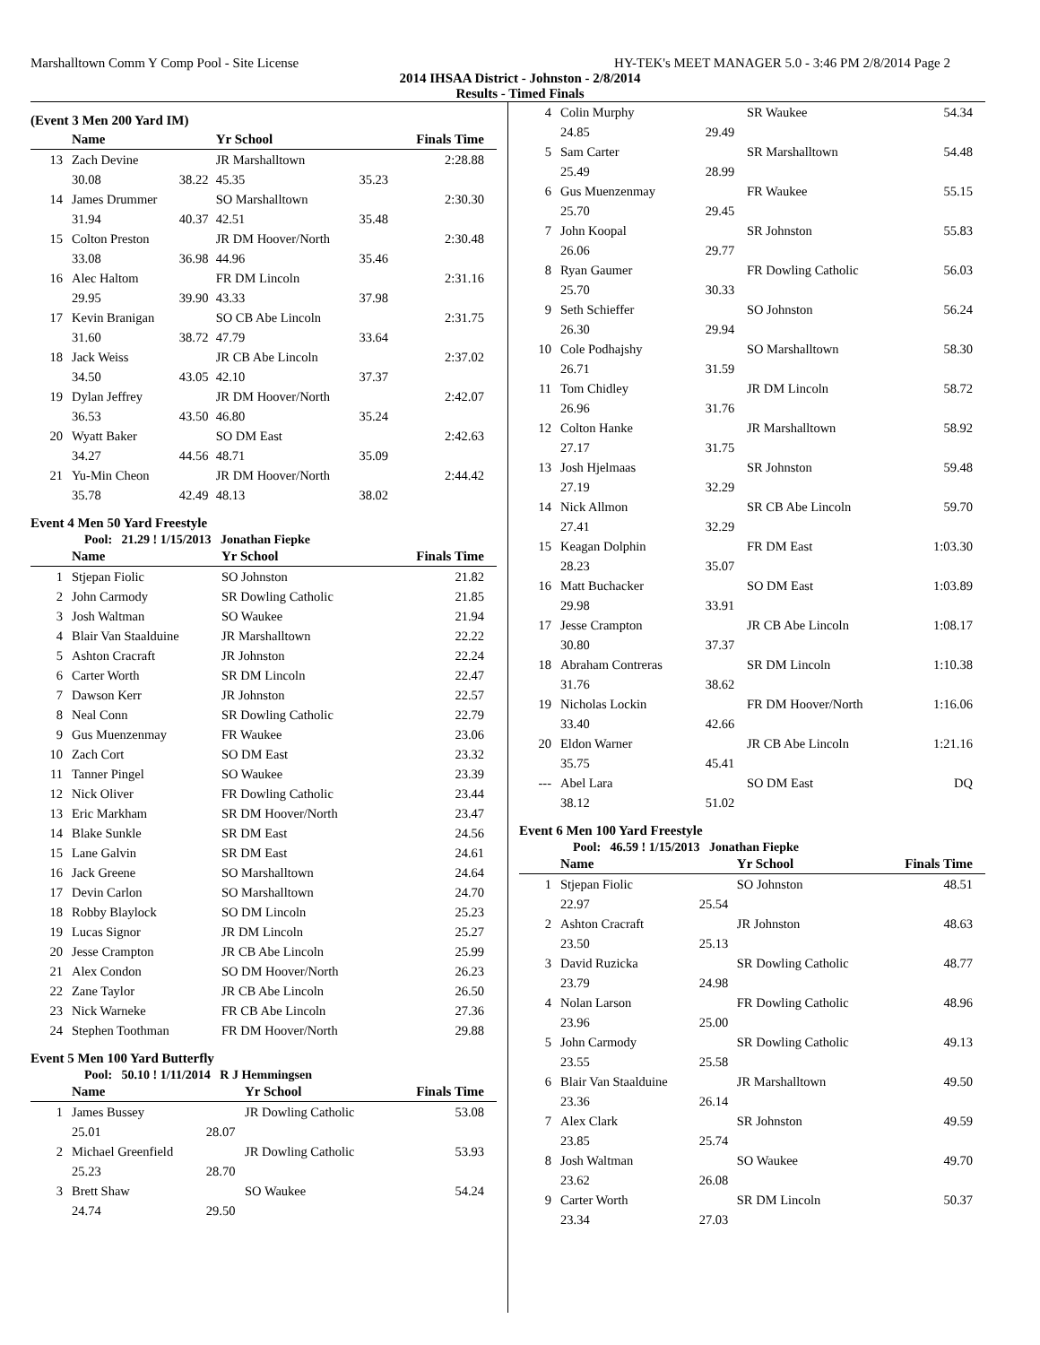Marshalltown Comm Y Comp Pool - Site License HY-TEK's MEET MANAGER 5.0 - 3:46 PM 2/8/2014 Page 2
2014 IHSAA District - Johnston - 2/8/2014
Results - Timed Finals
(Event 3 Men 200 Yard IM)
| | Name | | Yr School | | Finals Time |
| --- | --- | --- | --- | --- | --- |
| 13 | Zach Devine | | JR Marshalltown | | 2:28.88 |
| | 30.08 | 38.22 | 45.35 | 35.23 | |
| 14 | James Drummer | | SO Marshalltown | | 2:30.30 |
| | 31.94 | 40.37 | 42.51 | 35.48 | |
| 15 | Colton Preston | | JR DM Hoover/North | | 2:30.48 |
| | 33.08 | 36.98 | 44.96 | 35.46 | |
| 16 | Alec Haltom | | FR DM Lincoln | | 2:31.16 |
| | 29.95 | 39.90 | 43.33 | 37.98 | |
| 17 | Kevin Branigan | | SO CB Abe Lincoln | | 2:31.75 |
| | 31.60 | 38.72 | 47.79 | 33.64 | |
| 18 | Jack Weiss | | JR CB Abe Lincoln | | 2:37.02 |
| | 34.50 | 43.05 | 42.10 | 37.37 | |
| 19 | Dylan Jeffrey | | JR DM Hoover/North | | 2:42.07 |
| | 36.53 | 43.50 | 46.80 | 35.24 | |
| 20 | Wyatt Baker | | SO DM East | | 2:42.63 |
| | 34.27 | 44.56 | 48.71 | 35.09 | |
| 21 | Yu-Min Cheon | | JR DM Hoover/North | | 2:44.42 |
| | 35.78 | 42.49 | 48.13 | 38.02 | |
Event 4 Men 50 Yard Freestyle
Pool: 21.29 ! 1/15/2013 Jonathan Fiepke
| | Name | Yr School | Finals Time |
| --- | --- | --- | --- |
| 1 | Stjepan Fiolic | SO Johnston | 21.82 |
| 2 | John Carmody | SR Dowling Catholic | 21.85 |
| 3 | Josh Waltman | SO Waukee | 21.94 |
| 4 | Blair Van Staalduine | JR Marshalltown | 22.22 |
| 5 | Ashton Cracraft | JR Johnston | 22.24 |
| 6 | Carter Worth | SR DM Lincoln | 22.47 |
| 7 | Dawson Kerr | JR Johnston | 22.57 |
| 8 | Neal Conn | SR Dowling Catholic | 22.79 |
| 9 | Gus Muenzenmay | FR Waukee | 23.06 |
| 10 | Zach Cort | SO DM East | 23.32 |
| 11 | Tanner Pingel | SO Waukee | 23.39 |
| 12 | Nick Oliver | FR Dowling Catholic | 23.44 |
| 13 | Eric Markham | SR DM Hoover/North | 23.47 |
| 14 | Blake Sunkle | SR DM East | 24.56 |
| 15 | Lane Galvin | SR DM East | 24.61 |
| 16 | Jack Greene | SO Marshalltown | 24.64 |
| 17 | Devin Carlon | SO Marshalltown | 24.70 |
| 18 | Robby Blaylock | SO DM Lincoln | 25.23 |
| 19 | Lucas Signor | JR DM Lincoln | 25.27 |
| 20 | Jesse Crampton | JR CB Abe Lincoln | 25.99 |
| 21 | Alex Condon | SO DM Hoover/North | 26.23 |
| 22 | Zane Taylor | JR CB Abe Lincoln | 26.50 |
| 23 | Nick Warneke | FR CB Abe Lincoln | 27.36 |
| 24 | Stephen Toothman | FR DM Hoover/North | 29.88 |
Event 5 Men 100 Yard Butterfly
Pool: 50.10 ! 1/11/2014 R J Hemmingsen
| | Name | | Yr School | Finals Time |
| --- | --- | --- | --- | --- |
| 1 | James Bussey | | JR Dowling Catholic | 53.08 |
| | 25.01 | 28.07 | | |
| 2 | Michael Greenfield | | JR Dowling Catholic | 53.93 |
| | 25.23 | 28.70 | | |
| 3 | Brett Shaw | | SO Waukee | 54.24 |
| | 24.74 | 29.50 | | |
| 4 | Colin Murphy | | SR Waukee | 54.34 |
| | 24.85 | 29.49 | | |
| 5 | Sam Carter | | SR Marshalltown | 54.48 |
| | 25.49 | 28.99 | | |
| 6 | Gus Muenzenmay | | FR Waukee | 55.15 |
| | 25.70 | 29.45 | | |
| 7 | John Koopal | | SR Johnston | 55.83 |
| | 26.06 | 29.77 | | |
| 8 | Ryan Gaumer | | FR Dowling Catholic | 56.03 |
| | 25.70 | 30.33 | | |
| 9 | Seth Schieffer | | SO Johnston | 56.24 |
| | 26.30 | 29.94 | | |
| 10 | Cole Podhajshy | | SO Marshalltown | 58.30 |
| | 26.71 | 31.59 | | |
| 11 | Tom Chidley | | JR DM Lincoln | 58.72 |
| | 26.96 | 31.76 | | |
| 12 | Colton Hanke | | JR Marshalltown | 58.92 |
| | 27.17 | 31.75 | | |
| 13 | Josh Hjelmaas | | SR Johnston | 59.48 |
| | 27.19 | 32.29 | | |
| 14 | Nick Allmon | | SR CB Abe Lincoln | 59.70 |
| | 27.41 | 32.29 | | |
| 15 | Keagan Dolphin | | FR DM East | 1:03.30 |
| | 28.23 | 35.07 | | |
| 16 | Matt Buchacker | | SO DM East | 1:03.89 |
| | 29.98 | 33.91 | | |
| 17 | Jesse Crampton | | JR CB Abe Lincoln | 1:08.17 |
| | 30.80 | 37.37 | | |
| 18 | Abraham Contreras | | SR DM Lincoln | 1:10.38 |
| | 31.76 | 38.62 | | |
| 19 | Nicholas Lockin | | FR DM Hoover/North | 1:16.06 |
| | 33.40 | 42.66 | | |
| 20 | Eldon Warner | | JR CB Abe Lincoln | 1:21.16 |
| | 35.75 | 45.41 | | |
| --- | Abel Lara | | SO DM East | DQ |
| | 38.12 | 51.02 | | |
Event 6 Men 100 Yard Freestyle
Pool: 46.59 ! 1/15/2013 Jonathan Fiepke
| | Name | | Yr School | Finals Time |
| --- | --- | --- | --- | --- |
| 1 | Stjepan Fiolic | | SO Johnston | 48.51 |
| | 22.97 | 25.54 | | |
| 2 | Ashton Cracraft | | JR Johnston | 48.63 |
| | 23.50 | 25.13 | | |
| 3 | David Ruzicka | | SR Dowling Catholic | 48.77 |
| | 23.79 | 24.98 | | |
| 4 | Nolan Larson | | FR Dowling Catholic | 48.96 |
| | 23.96 | 25.00 | | |
| 5 | John Carmody | | SR Dowling Catholic | 49.13 |
| | 23.55 | 25.58 | | |
| 6 | Blair Van Staalduine | | JR Marshalltown | 49.50 |
| | 23.36 | 26.14 | | |
| 7 | Alex Clark | | SR Johnston | 49.59 |
| | 23.85 | 25.74 | | |
| 8 | Josh Waltman | | SO Waukee | 49.70 |
| | 23.62 | 26.08 | | |
| 9 | Carter Worth | | SR DM Lincoln | 50.37 |
| | 23.34 | 27.03 | | |